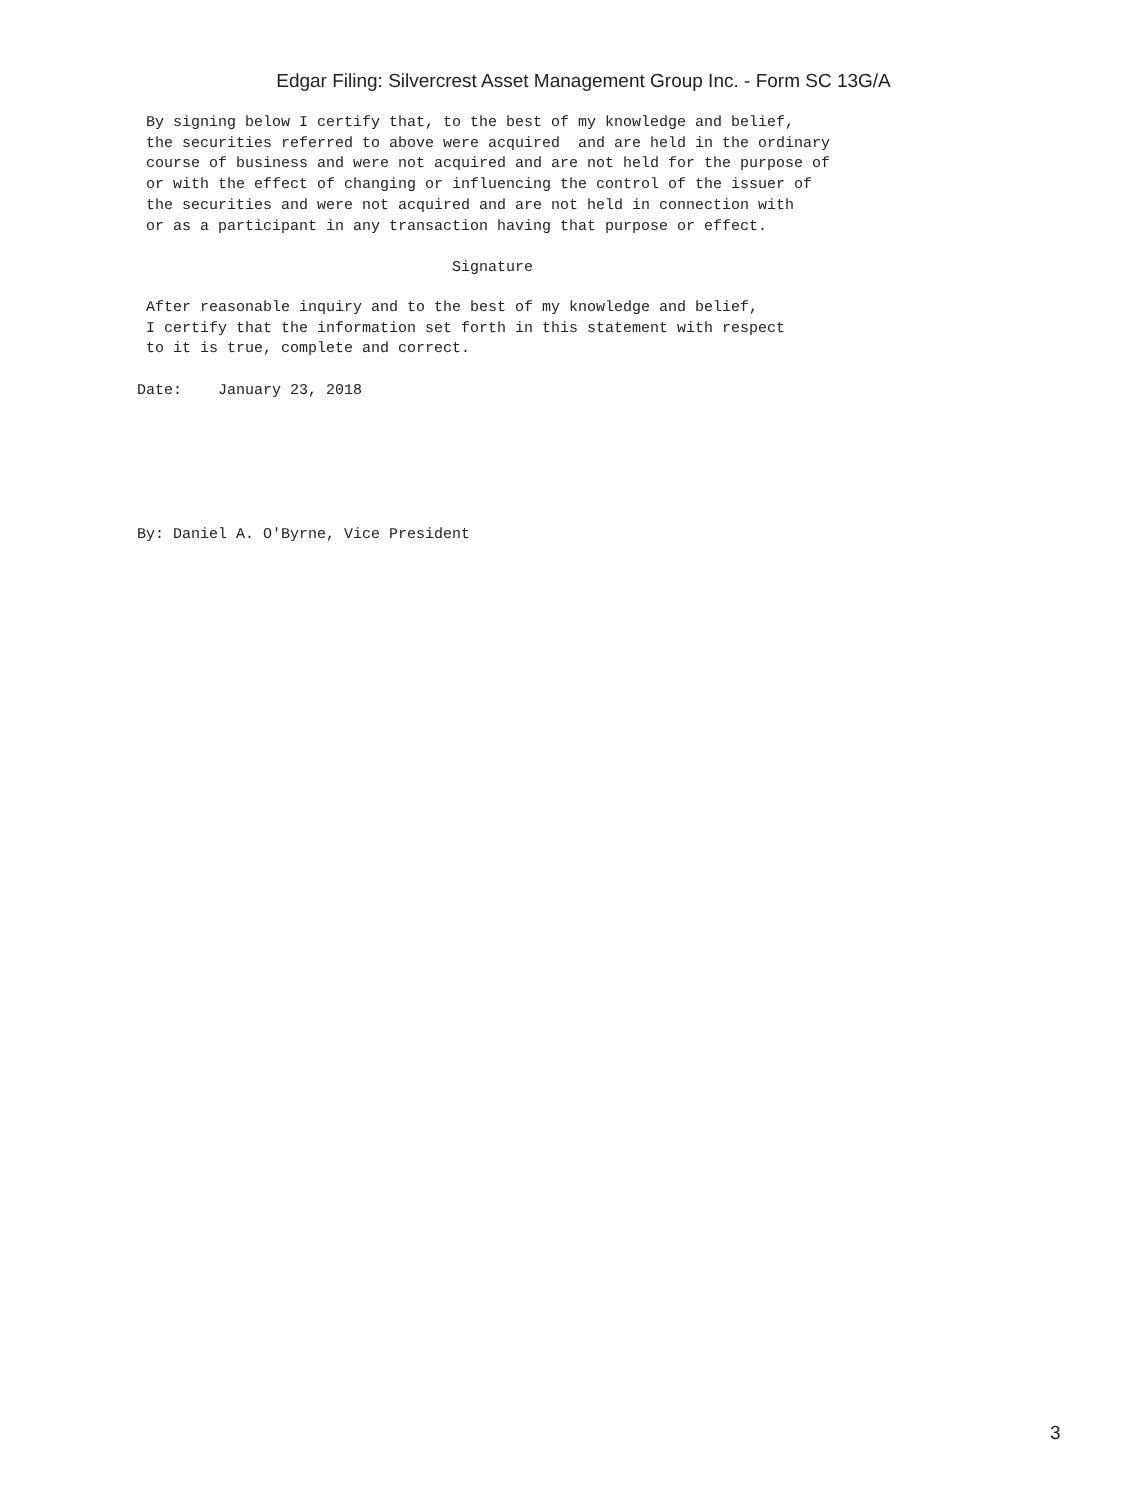Edgar Filing: Silvercrest Asset Management Group Inc. - Form SC 13G/A
 By signing below I certify that, to the best of my knowledge and belief,
 the securities referred to above were acquired  and are held in the ordinary
 course of business and were not acquired and are not held for the purpose of
 or with the effect of changing or influencing the control of the issuer of
 the securities and were not acquired and are not held in connection with
 or as a participant in any transaction having that purpose or effect.

                                   Signature
 After reasonable inquiry and to the best of my knowledge and belief,
 I certify that the information set forth in this statement with respect
 to it is true, complete and correct.

Date:    January 23, 2018
By: Daniel A. O'Byrne, Vice President
3